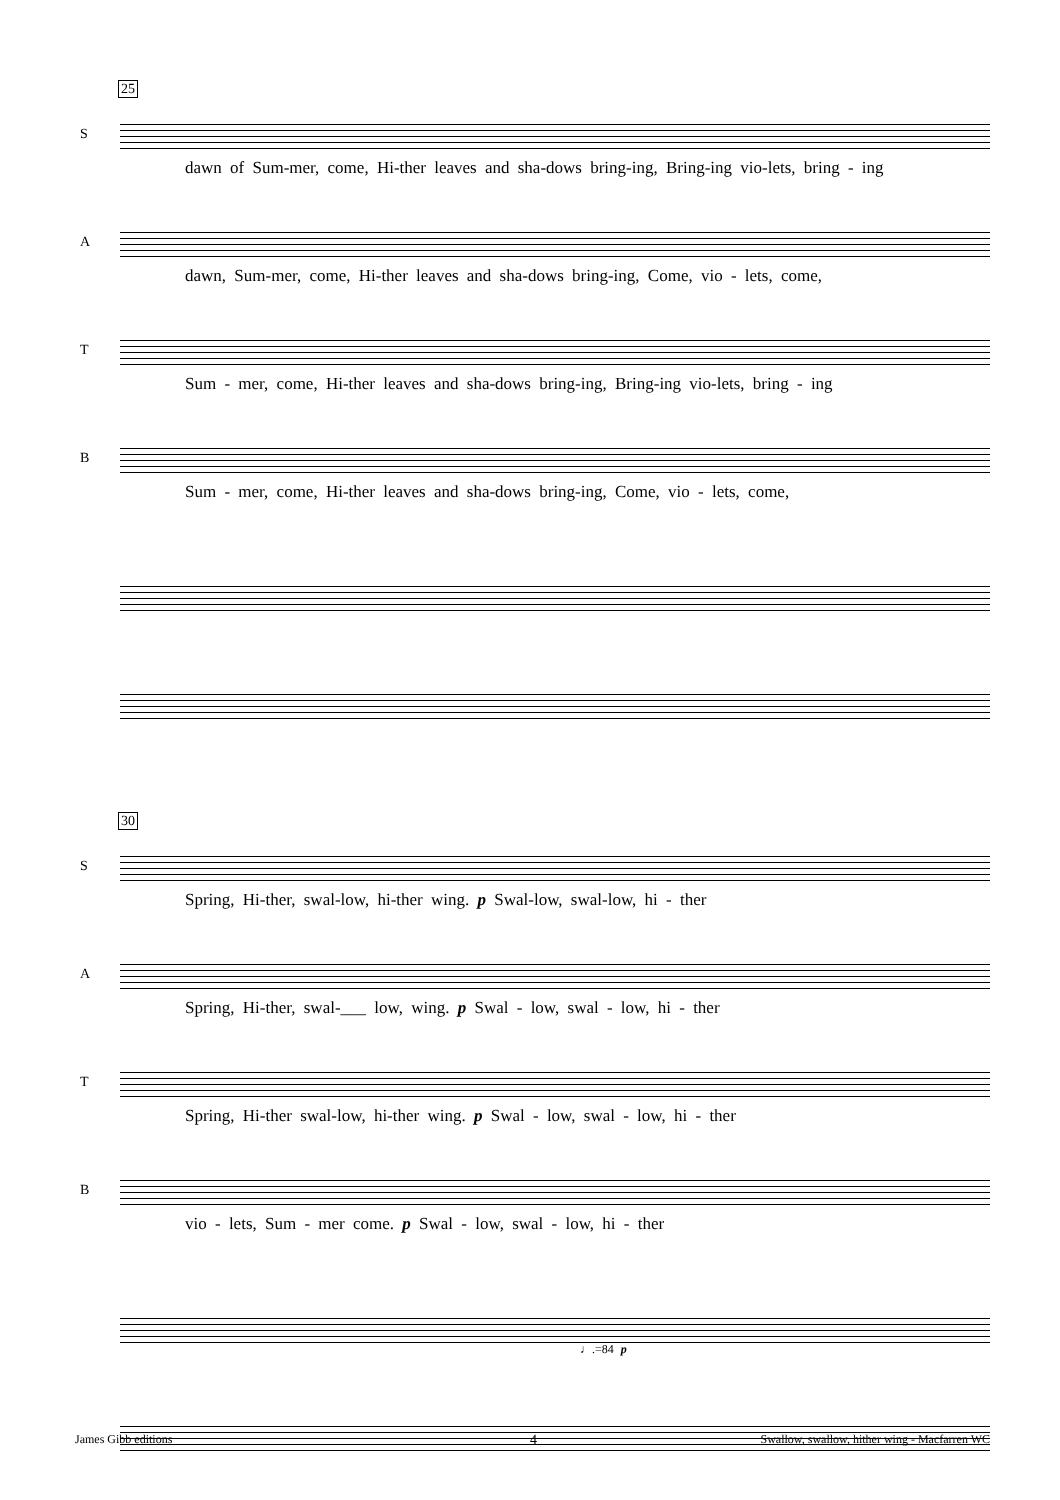25
S
dawn of Sum-mer, come, Hi-ther leaves and sha-dows bring-ing, Bring-ing vio-lets, bring - ing
A
dawn, Sum-mer, come, Hi-ther leaves and sha-dows bring-ing, Come, vio - lets, come,
T
Sum - mer, come, Hi-ther leaves and sha-dows bring-ing, Bring-ing vio-lets, bring - ing
B
Sum - mer, come, Hi-ther leaves and sha-dows bring-ing, Come, vio - lets, come,
30
S
Spring, Hi-ther, swal-low, hi-ther wing. p Swal-low, swal-low, hi - ther
A
Spring, Hi-ther, swal-___ low, wing. p Swal - low, swal - low, hi - ther
T
Spring, Hi-ther swal-low, hi-ther wing. p Swal - low, swal - low, hi - ther
B
vio - lets, Sum - mer come. p Swal - low, swal - low, hi - ther
♩.=84 p
James Gibb editions 4
Swallow, swallow, hither wing - Macfarren WC